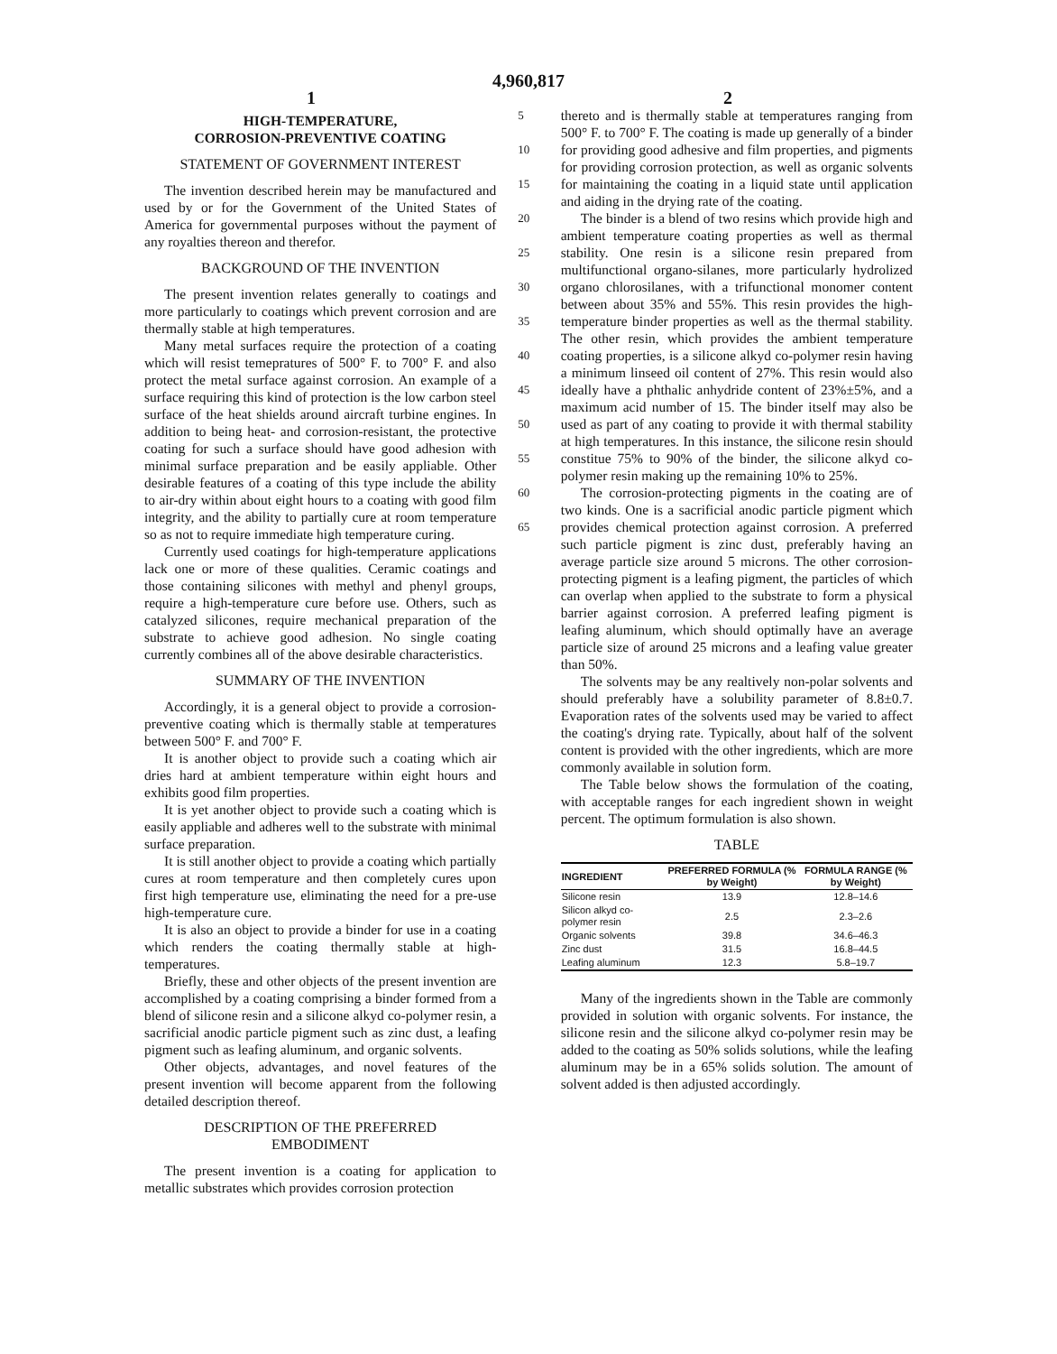4,960,817
1 2
HIGH-TEMPERATURE,
CORROSION-PREVENTIVE COATING
STATEMENT OF GOVERNMENT INTEREST
The invention described herein may be manufactured and used by or for the Government of the United States of America for governmental purposes without the payment of any royalties thereon and therefor.
BACKGROUND OF THE INVENTION
The present invention relates generally to coatings and more particularly to coatings which prevent corrosion and are thermally stable at high temperatures.
Many metal surfaces require the protection of a coating which will resist temepratures of 500° F. to 700° F. and also protect the metal surface against corrosion. An example of a surface requiring this kind of protection is the low carbon steel surface of the heat shields around aircraft turbine engines. In addition to being heat- and corrosion-resistant, the protective coating for such a surface should have good adhesion with minimal surface preparation and be easily appliable. Other desirable features of a coating of this type include the ability to air-dry within about eight hours to a coating with good film integrity, and the ability to partially cure at room temperature so as not to require immediate high temperature curing.
Currently used coatings for high-temperature applications lack one or more of these qualities. Ceramic coatings and those containing silicones with methyl and phenyl groups, require a high-temperature cure before use. Others, such as catalyzed silicones, require mechanical preparation of the substrate to achieve good adhesion. No single coating currently combines all of the above desirable characteristics.
SUMMARY OF THE INVENTION
Accordingly, it is a general object to provide a corrosion-preventive coating which is thermally stable at temperatures between 500° F. and 700° F.
It is another object to provide such a coating which air dries hard at ambient temperature within eight hours and exhibits good film properties.
It is yet another object to provide such a coating which is easily appliable and adheres well to the substrate with minimal surface preparation.
It is still another object to provide a coating which partially cures at room temperature and then completely cures upon first high temperature use, eliminating the need for a pre-use high-temperature cure.
It is also an object to provide a binder for use in a coating which renders the coating thermally stable at high-temperatures.
Briefly, these and other objects of the present invention are accomplished by a coating comprising a binder formed from a blend of silicone resin and a silicone alkyd co-polymer resin, a sacrificial anodic particle pigment such as zinc dust, a leafing pigment such as leafing aluminum, and organic solvents.
Other objects, advantages, and novel features of the present invention will become apparent from the following detailed description thereof.
DESCRIPTION OF THE PREFERRED
EMBODIMENT
The present invention is a coating for application to metallic substrates which provides corrosion protection
5
10
15
20
25
30
35
40
45
50
55
60
65
thereto and is thermally stable at temperatures ranging from 500° F. to 700° F. The coating is made up generally of a binder for providing good adhesive and film properties, and pigments for providing corrosion protection, as well as organic solvents for maintaining the coating in a liquid state until application and aiding in the drying rate of the coating.
The binder is a blend of two resins which provide high and ambient temperature coating properties as well as thermal stability. One resin is a silicone resin prepared from multifunctional organo-silanes, more particularly hydrolized organo chlorosilanes, with a trifunctional monomer content between about 35% and 55%. This resin provides the high-temperature binder properties as well as the thermal stability. The other resin, which provides the ambient temperature coating properties, is a silicone alkyd co-polymer resin having a minimum linseed oil content of 27%. This resin would also ideally have a phthalic anhydride content of 23%±5%, and a maximum acid number of 15. The binder itself may also be used as part of any coating to provide it with thermal stability at high temperatures. In this instance, the silicone resin should constitue 75% to 90% of the binder, the silicone alkyd co-polymer resin making up the remaining 10% to 25%.
The corrosion-protecting pigments in the coating are of two kinds. One is a sacrificial anodic particle pigment which provides chemical protection against corrosion. A preferred such particle pigment is zinc dust, preferably having an average particle size around 5 microns. The other corrosion-protecting pigment is a leafing pigment, the particles of which can overlap when applied to the substrate to form a physical barrier against corrosion. A preferred leafing pigment is leafing aluminum, which should optimally have an average particle size of around 25 microns and a leafing value greater than 50%.
The solvents may be any realtively non-polar solvents and should preferably have a solubility parameter of 8.8±0.7. Evaporation rates of the solvents used may be varied to affect the coating's drying rate. Typically, about half of the solvent content is provided with the other ingredients, which are more commonly available in solution form.
The Table below shows the formulation of the coating, with acceptable ranges for each ingredient shown in weight percent. The optimum formulation is also shown.
TABLE
| INGREDIENT | PREFERRED FORMULA (% by Weight) | FORMULA RANGE (% by Weight) |
| --- | --- | --- |
| Silicone resin | 13.9 | 12.8–14.6 |
| Silicon alkyd co-polymer resin | 2.5 | 2.3–2.6 |
| Organic solvents | 39.8 | 34.6–46.3 |
| Zinc dust | 31.5 | 16.8–44.5 |
| Leafing aluminum | 12.3 | 5.8–19.7 |
Many of the ingredients shown in the Table are commonly provided in solution with organic solvents. For instance, the silicone resin and the silicone alkyd co-polymer resin may be added to the coating as 50% solids solutions, while the leafing aluminum may be in a 65% solids solution. The amount of solvent added is then adjusted accordingly.